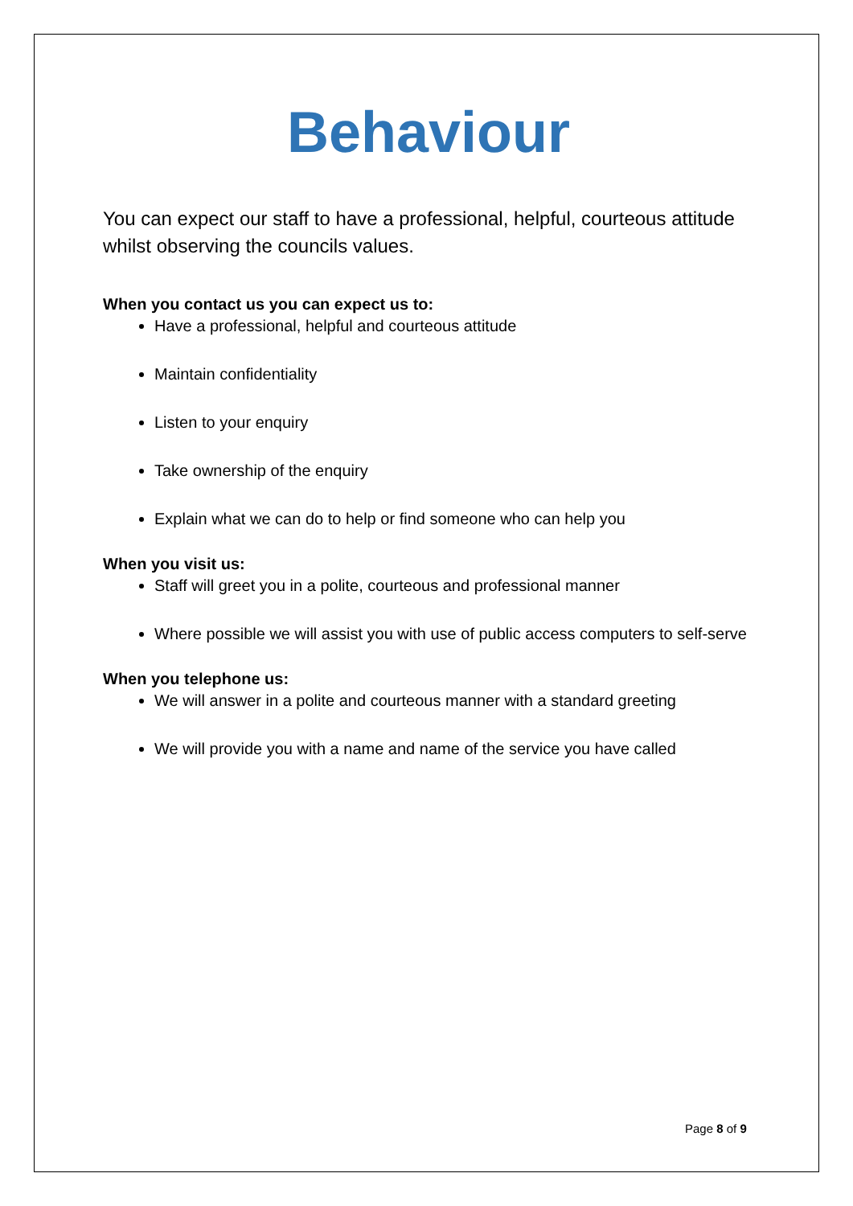Behaviour
You can expect our staff to have a professional, helpful, courteous attitude whilst observing the councils values.
When you contact us you can expect us to:
Have a professional, helpful and courteous attitude
Maintain confidentiality
Listen to your enquiry
Take ownership of the enquiry
Explain what we can do to help or find someone who can help you
When you visit us:
Staff will greet you in a polite, courteous and professional manner
Where possible we will assist you with use of public access computers to self-serve
When you telephone us:
We will answer in a polite and courteous manner with a standard greeting
We will provide you with a name and name of the service you have called
Page 8 of 9